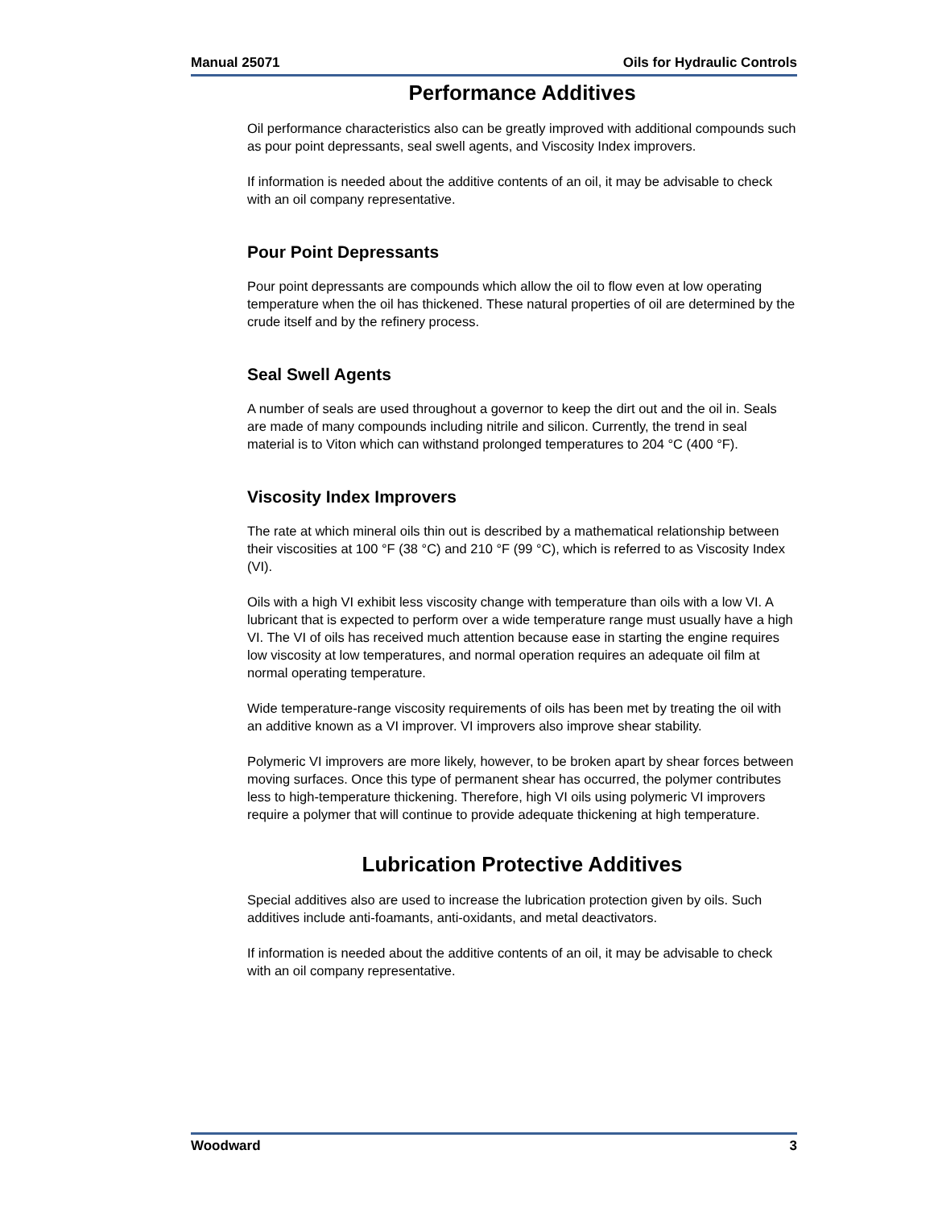Manual 25071 Oils for Hydraulic Controls
Performance Additives
Oil performance characteristics also can be greatly improved with additional compounds such as pour point depressants, seal swell agents, and Viscosity Index improvers.
If information is needed about the additive contents of an oil, it may be advisable to check with an oil company representative.
Pour Point Depressants
Pour point depressants are compounds which allow the oil to flow even at low operating temperature when the oil has thickened. These natural properties of oil are determined by the crude itself and by the refinery process.
Seal Swell Agents
A number of seals are used throughout a governor to keep the dirt out and the oil in. Seals are made of many compounds including nitrile and silicon. Currently, the trend in seal material is to Viton which can withstand prolonged temperatures to 204 °C (400 °F).
Viscosity Index Improvers
The rate at which mineral oils thin out is described by a mathematical relationship between their viscosities at 100 °F (38 °C) and 210 °F (99 °C), which is referred to as Viscosity Index (VI).
Oils with a high VI exhibit less viscosity change with temperature than oils with a low VI. A lubricant that is expected to perform over a wide temperature range must usually have a high VI. The VI of oils has received much attention because ease in starting the engine requires low viscosity at low temperatures, and normal operation requires an adequate oil film at normal operating temperature.
Wide temperature-range viscosity requirements of oils has been met by treating the oil with an additive known as a VI improver. VI improvers also improve shear stability.
Polymeric VI improvers are more likely, however, to be broken apart by shear forces between moving surfaces. Once this type of permanent shear has occurred, the polymer contributes less to high-temperature thickening. Therefore, high VI oils using polymeric VI improvers require a polymer that will continue to provide adequate thickening at high temperature.
Lubrication Protective Additives
Special additives also are used to increase the lubrication protection given by oils. Such additives include anti-foamants, anti-oxidants, and metal deactivators.
If information is needed about the additive contents of an oil, it may be advisable to check with an oil company representative.
Woodward 3